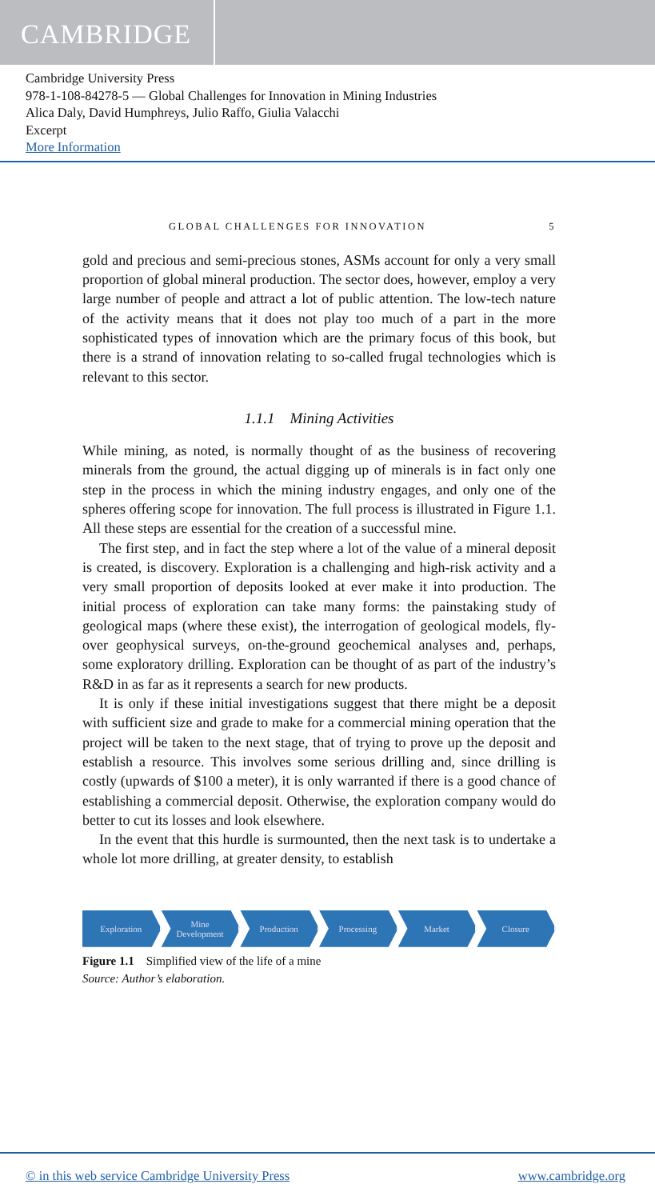CAMBRIDGE
Cambridge University Press
978-1-108-84278-5 — Global Challenges for Innovation in Mining Industries
Alica Daly, David Humphreys, Julio Raffo, Giulia Valacchi
Excerpt
More Information
GLOBAL CHALLENGES FOR INNOVATION 5
gold and precious and semi-precious stones, ASMs account for only a very small proportion of global mineral production. The sector does, however, employ a very large number of people and attract a lot of public attention. The low-tech nature of the activity means that it does not play too much of a part in the more sophisticated types of innovation which are the primary focus of this book, but there is a strand of innovation relating to so-called frugal technologies which is relevant to this sector.
1.1.1 Mining Activities
While mining, as noted, is normally thought of as the business of recovering minerals from the ground, the actual digging up of minerals is in fact only one step in the process in which the mining industry engages, and only one of the spheres offering scope for innovation. The full process is illustrated in Figure 1.1. All these steps are essential for the creation of a successful mine.
The first step, and in fact the step where a lot of the value of a mineral deposit is created, is discovery. Exploration is a challenging and high-risk activity and a very small proportion of deposits looked at ever make it into production. The initial process of exploration can take many forms: the painstaking study of geological maps (where these exist), the interrogation of geological models, fly-over geophysical surveys, on-the-ground geochemical analyses and, perhaps, some exploratory drilling. Exploration can be thought of as part of the industry’s R&D in as far as it represents a search for new products.
It is only if these initial investigations suggest that there might be a deposit with sufficient size and grade to make for a commercial mining operation that the project will be taken to the next stage, that of trying to prove up the deposit and establish a resource. This involves some serious drilling and, since drilling is costly (upwards of $100 a meter), it is only warranted if there is a good chance of establishing a commercial deposit. Otherwise, the exploration company would do better to cut its losses and look elsewhere.
In the event that this hurdle is surmounted, then the next task is to undertake a whole lot more drilling, at greater density, to establish
Exploration Mine
Development
Production Processing Market Closure
Figure 1.1 Simplified view of the life of a mine
Source: Author’s elaboration.
© in this web service Cambridge University Press www.cambridge.org